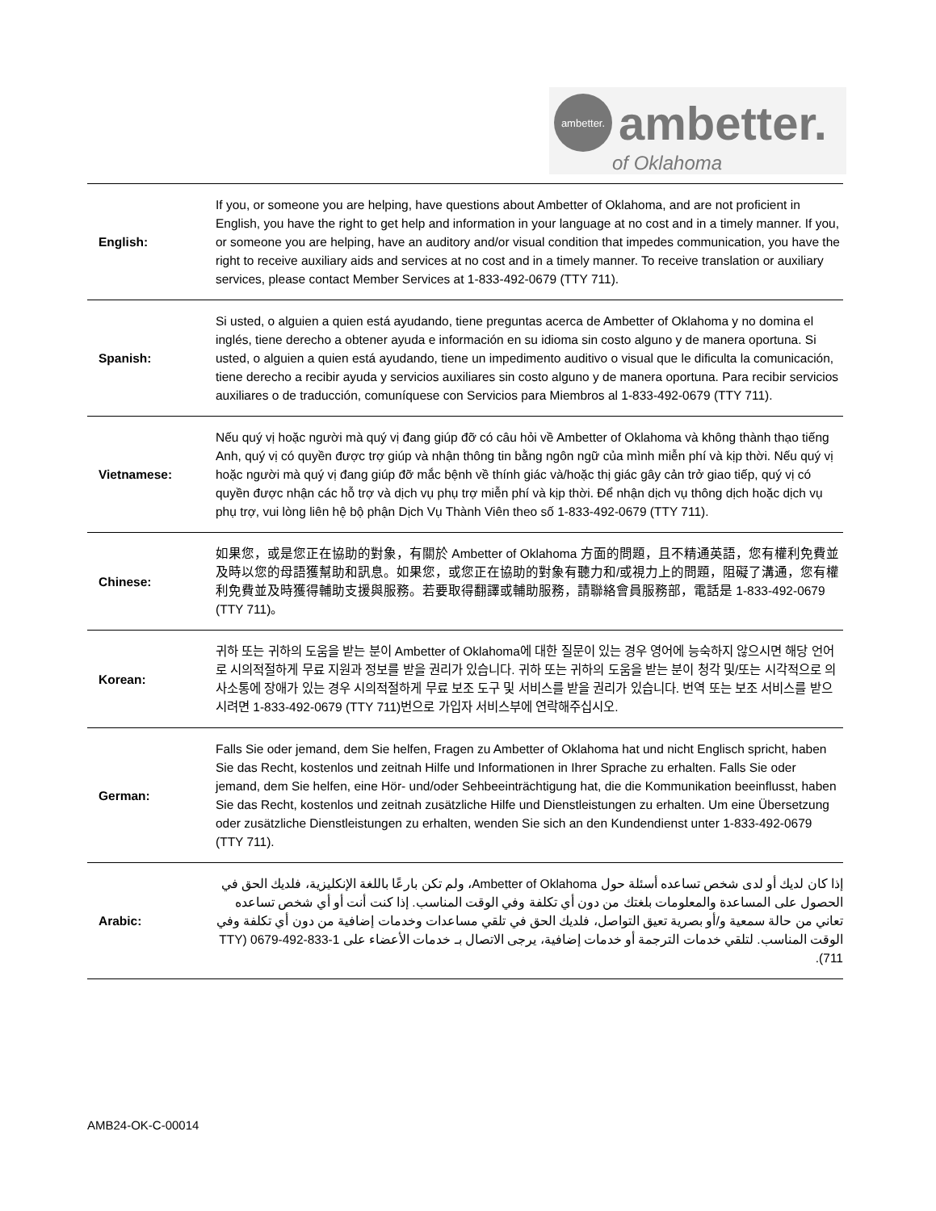ambetter.
ambetter.
of Oklahoma
| English: | If you, or someone you are helping, have questions about Ambetter of Oklahoma, and are not proficient in English, you have the right to get help and information in your language at no cost and in a timely manner. If you, or someone you are helping, have an auditory and/or visual condition that impedes communication, you have the right to receive auxiliary aids and services at no cost and in a timely manner. To receive translation or auxiliary services, please contact Member Services at 1-833-492-0679 (TTY 711). |
| Spanish: | Si usted, o alguien a quien está ayudando, tiene preguntas acerca de Ambetter of Oklahoma y no domina el inglés, tiene derecho a obtener ayuda e información en su idioma sin costo alguno y de manera oportuna. Si usted, o alguien a quien está ayudando, tiene un impedimento auditivo o visual que le dificulta la comunicación, tiene derecho a recibir ayuda y servicios auxiliares sin costo alguno y de manera oportuna. Para recibir servicios auxiliares o de traducción, comuníquese con Servicios para Miembros al 1-833-492-0679 (TTY 711). |
| Vietnamese: | Nếu quý vị hoặc người mà quý vị đang giúp đỡ có câu hỏi về Ambetter of Oklahoma và không thành thạo tiếng Anh, quý vị có quyền được trợ giúp và nhận thông tin bằng ngôn ngữ của mình miễn phí và kịp thời. Nếu quý vị hoặc người mà quý vị đang giúp đỡ mắc bệnh về thính giác và/hoặc thị giác gây cản trở giao tiếp, quý vị có quyền được nhận các hỗ trợ và dịch vụ phụ trợ miễn phí và kịp thời. Để nhận dịch vụ thông dịch hoặc dịch vụ phụ trợ, vui lòng liên hệ bộ phận Dịch Vụ Thành Viên theo số 1-833-492-0679 (TTY 711). |
| Chinese: | 如果您，或是您正在協助的對象，有關於 Ambetter of Oklahoma 方面的問題，且不精通英語，您有權利免費並及時以您的母語獲幫助和訊息。如果您，或您正在協助的對象有聽力和/或視力上的問題，阻礙了溝通，您有權利免費並及時獲得輔助支援與服務。若要取得翻譯或輔助服務，請聯絡會員服務部，電話是 1-833-492-0679 (TTY 711)。 |
| Korean: | 귀하 또는 귀하의 도움을 받는 분이 Ambetter of Oklahoma에 대한 질문이 있는 경우 영어에 능숙하지 않으시면 해당 언어로 시의적절하게 무료 지원과 정보를 받을 권리가 있습니다. 귀하 또는 귀하의 도움을 받는 분이 청각 및/또는 시각적으로 의사소통에 장애가 있는 경우 시의적절하게 무료 보조 도구 및 서비스를 받을 권리가 있습니다. 번역 또는 보조 서비스를 받으시려면 1-833-492-0679 (TTY 711)번으로 가입자 서비스부에 연락해주십시오. |
| German: | Falls Sie oder jemand, dem Sie helfen, Fragen zu Ambetter of Oklahoma hat und nicht Englisch spricht, haben Sie das Recht, kostenlos und zeitnah Hilfe und Informationen in Ihrer Sprache zu erhalten. Falls Sie oder jemand, dem Sie helfen, eine Hör- und/oder Sehbeeinträchtigung hat, die die Kommunikation beeinflusst, haben Sie das Recht, kostenlos und zeitnah zusätzliche Hilfe und Dienstleistungen zu erhalten. Um eine Übersetzung oder zusätzliche Dienstleistungen zu erhalten, wenden Sie sich an den Kundendienst unter 1-833-492-0679 (TTY 711). |
| Arabic: | إذا كان لديك أو لدى شخص تساعده أسئلة حول Ambetter of Oklahoma، ولم تكن بارعًا باللغة الإنكليزية، فلديك الحق في الحصول على المساعدة والمعلومات بلغتك من دون أي تكلفة وفي الوقت المناسب. إذا كنت أنت أو أي شخص تساعده تعاني من حالة سمعية و/أو بصرية تعيق التواصل، فلديك الحق في تلقي مساعدات وخدمات إضافية من دون أي تكلفة وفي الوقت المناسب. لتلقي خدمات الترجمة أو خدمات إضافية، يرجى الاتصال بـ خدمات الأعضاء على 1-833-492-0679 (TTY 711). |
AMB24-OK-C-00014